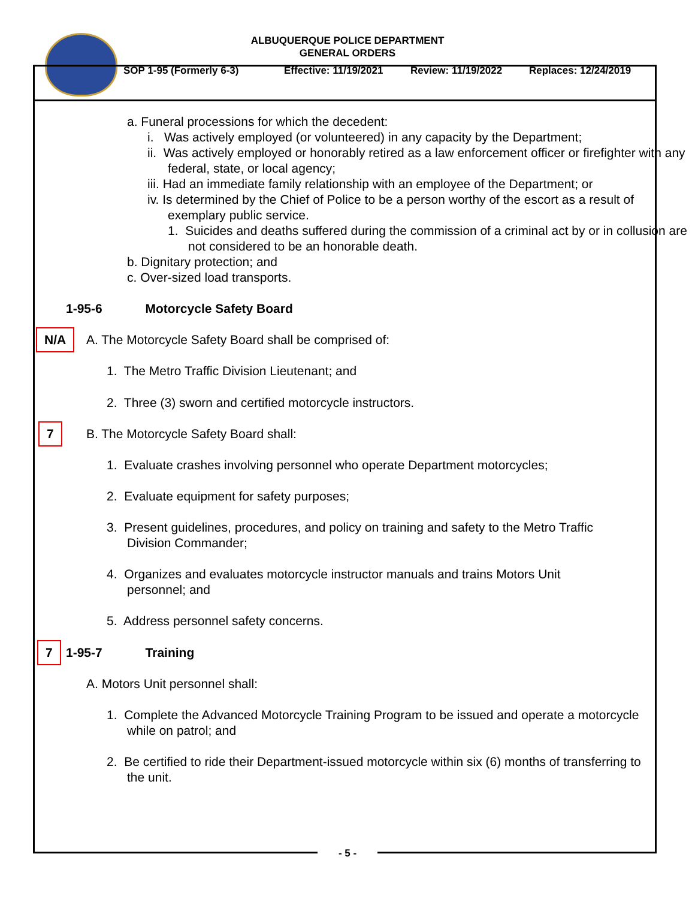ALBUQUERQUE POLICE DEPARTMENT
GENERAL ORDERS
SOP 1-95 (Formerly 6-3) Effective: 11/19/2021 Review: 11/19/2022 Replaces: 12/24/2019
a. Funeral processions for which the decedent:
i. Was actively employed (or volunteered) in any capacity by the Department;
ii. Was actively employed or honorably retired as a law enforcement officer or firefighter with any federal, state, or local agency;
iii. Had an immediate family relationship with an employee of the Department; or
iv. Is determined by the Chief of Police to be a person worthy of the escort as a result of exemplary public service.
1. Suicides and deaths suffered during the commission of a criminal act by or in collusion are not considered to be an honorable death.
b. Dignitary protection; and
c. Over-sized load transports.
1-95-6 Motorcycle Safety Board
N/A A. The Motorcycle Safety Board shall be comprised of:
1. The Metro Traffic Division Lieutenant; and
2. Three (3) sworn and certified motorcycle instructors.
7 B. The Motorcycle Safety Board shall:
1. Evaluate crashes involving personnel who operate Department motorcycles;
2. Evaluate equipment for safety purposes;
3. Present guidelines, procedures, and policy on training and safety to the Metro Traffic Division Commander;
4. Organizes and evaluates motorcycle instructor manuals and trains Motors Unit personnel; and
5. Address personnel safety concerns.
7 1-95-7 Training
A. Motors Unit personnel shall:
1. Complete the Advanced Motorcycle Training Program to be issued and operate a motorcycle while on patrol; and
2. Be certified to ride their Department-issued motorcycle within six (6) months of transferring to the unit.
- 5 -